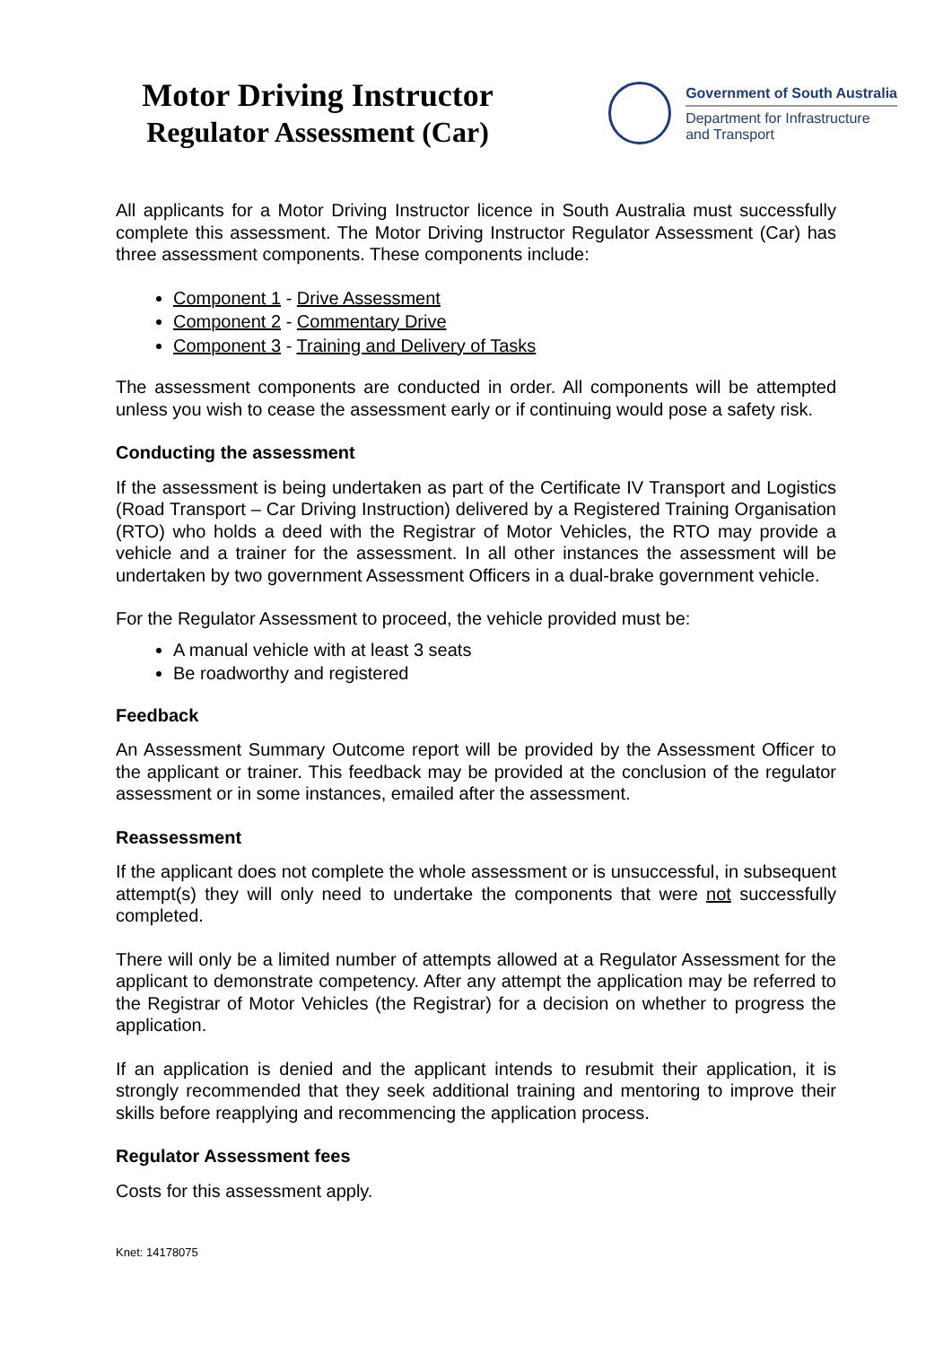Motor Driving Instructor
Regulator Assessment (Car)
Government of South Australia
Department for Infrastructure
and Transport
All applicants for a Motor Driving Instructor licence in South Australia must successfully complete this assessment. The Motor Driving Instructor Regulator Assessment (Car) has three assessment components. These components include:
Component 1 - Drive Assessment
Component 2 - Commentary Drive
Component 3 - Training and Delivery of Tasks
The assessment components are conducted in order. All components will be attempted unless you wish to cease the assessment early or if continuing would pose a safety risk.
Conducting the assessment
If the assessment is being undertaken as part of the Certificate IV Transport and Logistics (Road Transport – Car Driving Instruction) delivered by a Registered Training Organisation (RTO) who holds a deed with the Registrar of Motor Vehicles, the RTO may provide a vehicle and a trainer for the assessment. In all other instances the assessment will be undertaken by two government Assessment Officers in a dual-brake government vehicle.
For the Regulator Assessment to proceed, the vehicle provided must be:
A manual vehicle with at least 3 seats
Be roadworthy and registered
Feedback
An Assessment Summary Outcome report will be provided by the Assessment Officer to the applicant or trainer. This feedback may be provided at the conclusion of the regulator assessment or in some instances, emailed after the assessment.
Reassessment
If the applicant does not complete the whole assessment or is unsuccessful, in subsequent attempt(s) they will only need to undertake the components that were not successfully completed.
There will only be a limited number of attempts allowed at a Regulator Assessment for the applicant to demonstrate competency. After any attempt the application may be referred to the Registrar of Motor Vehicles (the Registrar) for a decision on whether to progress the application.
If an application is denied and the applicant intends to resubmit their application, it is strongly recommended that they seek additional training and mentoring to improve their skills before reapplying and recommencing the application process.
Regulator Assessment fees
Costs for this assessment apply.
Knet: 14178075